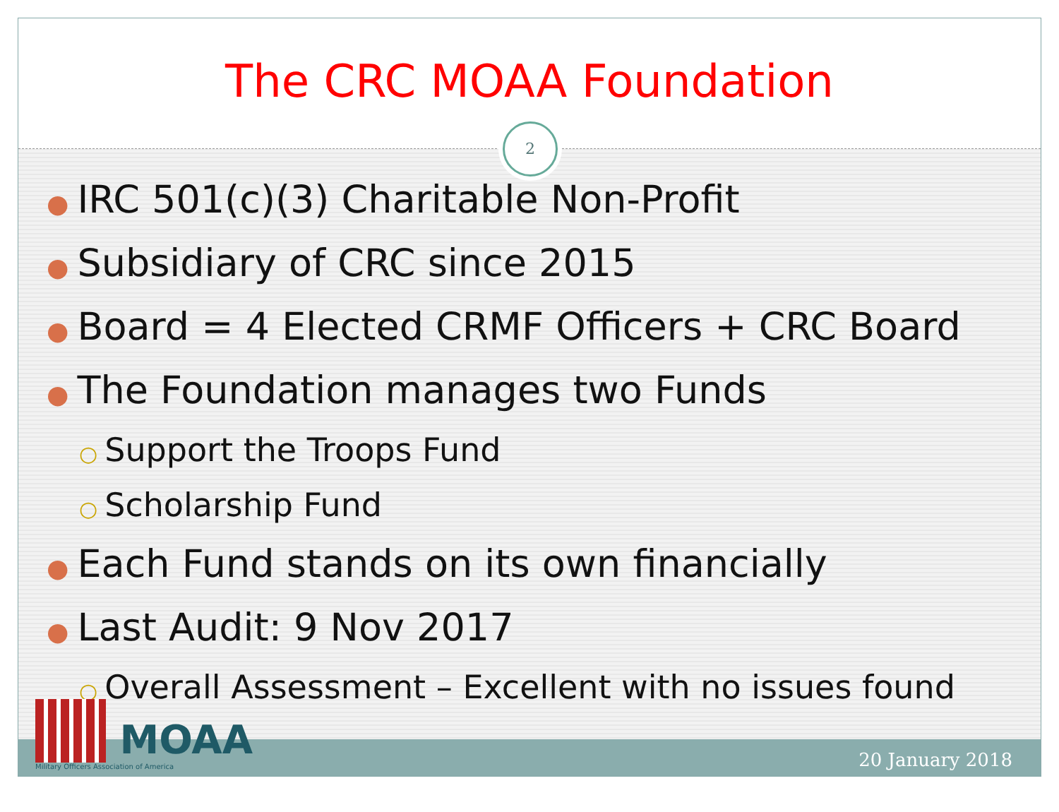The CRC MOAA Foundation
2
● IRC 501(c)(3) Charitable Non-Profit
● Subsidiary of CRC since 2015
● Board = 4 Elected CRMF Officers + CRC Board
● The Foundation manages two Funds
○ Support the Troops Fund
○ Scholarship Fund
● Each Fund stands on its own financially
● Last Audit: 9 Nov 2017
○ Overall Assessment – Excellent with no issues found
MOAA
Military Officers Association of America
20 January 2018